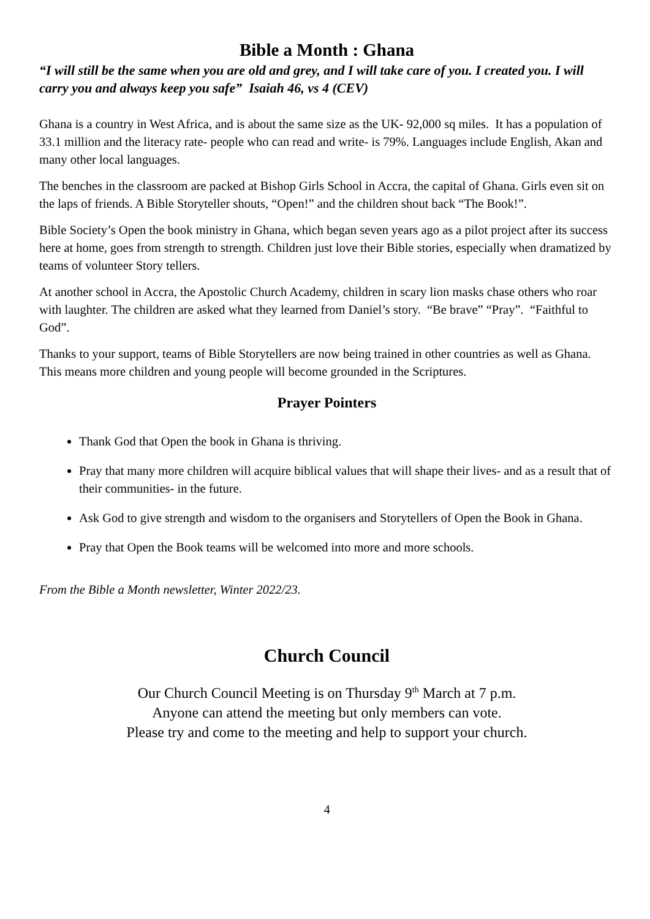Bible a Month : Ghana
“I will still be the same when you are old and grey, and I will take care of you. I created you. I will carry you and always keep you safe” Isaiah 46, vs 4 (CEV)
Ghana is a country in West Africa, and is about the same size as the UK- 92,000 sq miles. It has a population of 33.1 million and the literacy rate- people who can read and write- is 79%. Languages include English, Akan and many other local languages.
The benches in the classroom are packed at Bishop Girls School in Accra, the capital of Ghana. Girls even sit on the laps of friends. A Bible Storyteller shouts, “Open!” and the children shout back “The Book!”.
Bible Society’s Open the book ministry in Ghana, which began seven years ago as a pilot project after its success here at home, goes from strength to strength. Children just love their Bible stories, especially when dramatized by teams of volunteer Story tellers.
At another school in Accra, the Apostolic Church Academy, children in scary lion masks chase others who roar with laughter. The children are asked what they learned from Daniel’s story. “Be brave” “Pray”. “Faithful to God”.
Thanks to your support, teams of Bible Storytellers are now being trained in other countries as well as Ghana. This means more children and young people will become grounded in the Scriptures.
Prayer Pointers
Thank God that Open the book in Ghana is thriving.
Pray that many more children will acquire biblical values that will shape their lives- and as a result that of their communities- in the future.
Ask God to give strength and wisdom to the organisers and Storytellers of Open the Book in Ghana.
Pray that Open the Book teams will be welcomed into more and more schools.
From the Bible a Month newsletter, Winter 2022/23.
Church Council
Our Church Council Meeting is on Thursday 9<sup>th</sup> March at 7 p.m.
Anyone can attend the meeting but only members can vote.
Please try and come to the meeting and help to support your church.
4